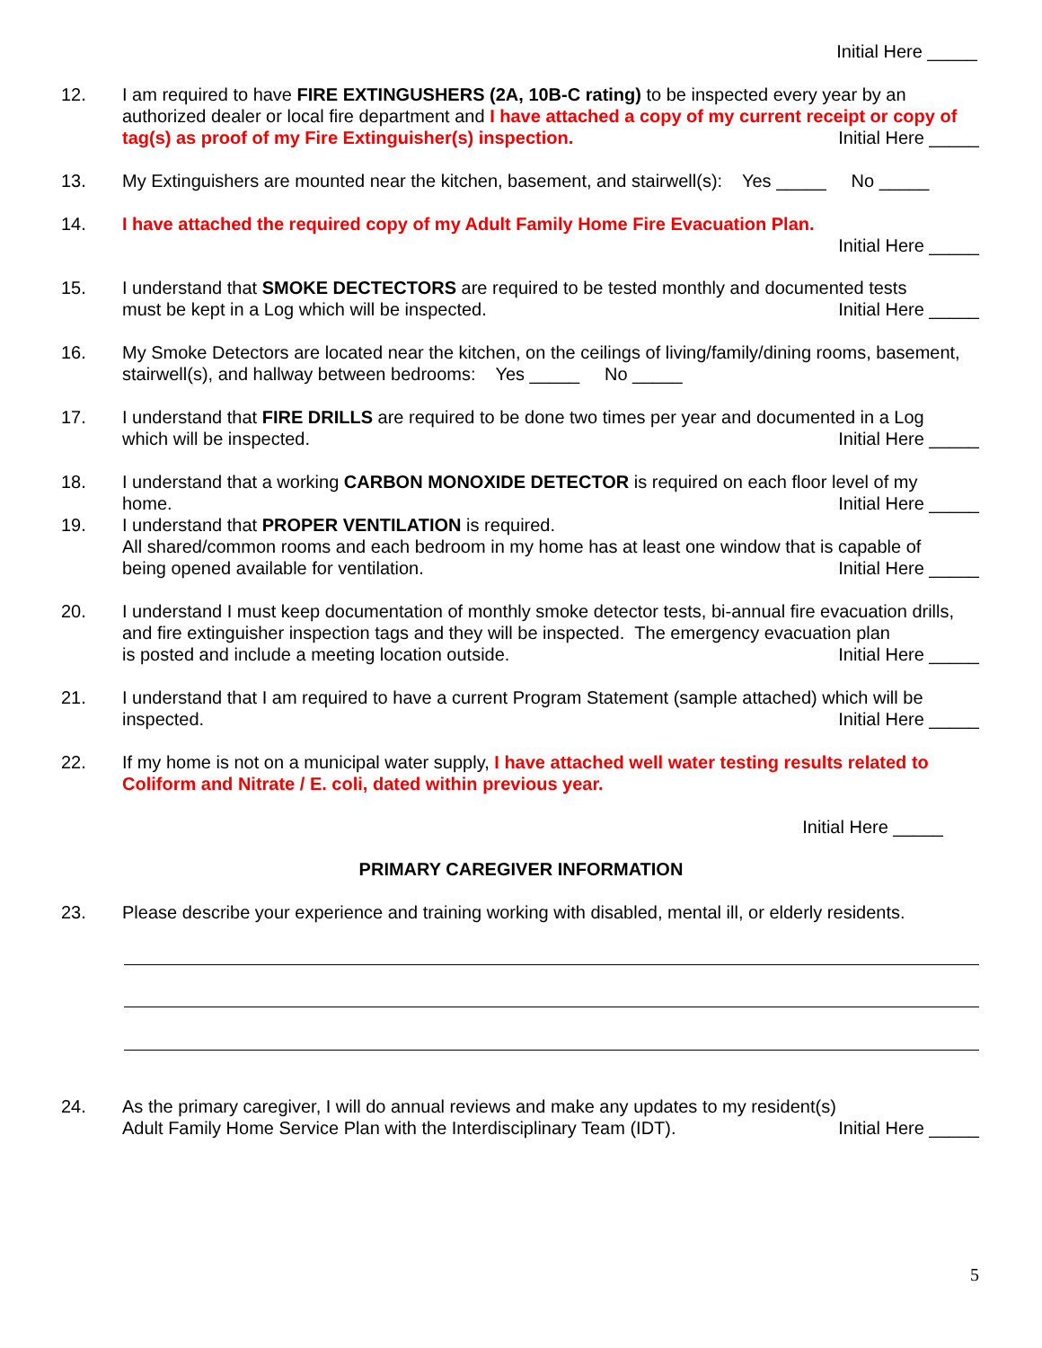Initial Here _____
12. I am required to have FIRE EXTINGUSHERS (2A, 10B-C rating) to be inspected every year by an authorized dealer or local fire department and I have attached a copy of my current receipt or copy of tag(s) as proof of my Fire Extinguisher(s) inspection. Initial Here _____
13. My Extinguishers are mounted near the kitchen, basement, and stairwell(s): Yes _____ No _____
14. I have attached the required copy of my Adult Family Home Fire Evacuation Plan.
Initial Here _____
15. I understand that SMOKE DECTECTORS are required to be tested monthly and documented tests
must be kept in a Log which will be inspected. Initial Here _____
16. My Smoke Detectors are located near the kitchen, on the ceilings of living/family/dining rooms, basement, stairwell(s), and hallway between bedrooms: Yes _____ No _____
17. I understand that FIRE DRILLS are required to be done two times per year and documented in a Log
which will be inspected. Initial Here _____
18. I understand that a working CARBON MONOXIDE DETECTOR is required on each floor level of my
home. Initial Here _____
19. I understand that PROPER VENTILATION is required.
All shared/common rooms and each bedroom in my home has at least one window that is capable of
being opened available for ventilation. Initial Here _____
20. I understand I must keep documentation of monthly smoke detector tests, bi-annual fire evacuation drills, and fire extinguisher inspection tags and they will be inspected. The emergency evacuation plan
is posted and include a meeting location outside. Initial Here _____
21. I understand that I am required to have a current Program Statement (sample attached) which will be
inspected. Initial Here _____
22. If my home is not on a municipal water supply, I have attached well water testing results related to Coliform and Nitrate / E. coli, dated within previous year.
Initial Here _____
PRIMARY CAREGIVER INFORMATION
23. Please describe your experience and training working with disabled, mental ill, or elderly residents.
24. As the primary caregiver, I will do annual reviews and make any updates to my resident(s)
Adult Family Home Service Plan with the Interdisciplinary Team (IDT). Initial Here _____
5